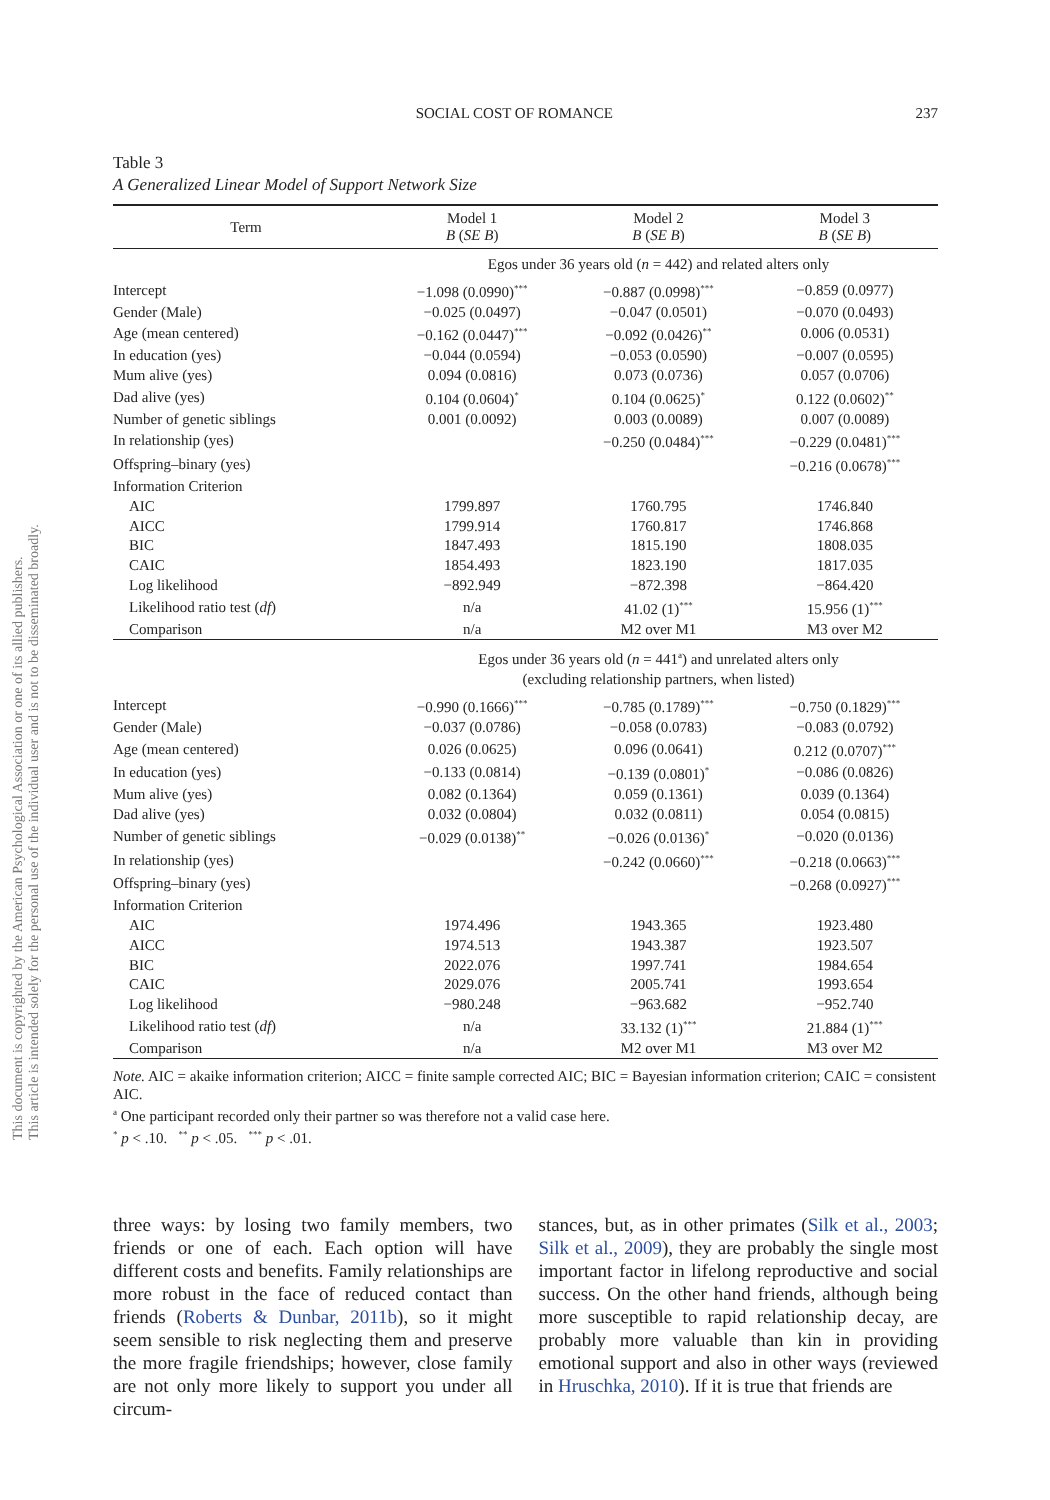This document is copyrighted by the American Psychological Association or one of its allied publishers.
This article is intended solely for the personal use of the individual user and is not to be disseminated broadly.
SOCIAL COST OF ROMANCE 237
Table 3
A Generalized Linear Model of Support Network Size
| Term | Model 1 B ( SE B ) | Model 2 B ( SE B ) | Model 3 B ( SE B ) |
| --- | --- | --- | --- |
| | Egos under 36 years old ( n = 442) and related alters only | | |
| Intercept | −1.098 (0.0990)<sup>***</sup> | −0.887 (0.0998)<sup>***</sup> | −0.859 (0.0977) |
| Gender (Male) | −0.025 (0.0497) | −0.047 (0.0501) | −0.070 (0.0493) |
| Age (mean centered) | −0.162 (0.0447)<sup>***</sup> | −0.092 (0.0426)<sup>**</sup> | 0.006 (0.0531) |
| In education (yes) | −0.044 (0.0594) | −0.053 (0.0590) | −0.007 (0.0595) |
| Mum alive (yes) | 0.094 (0.0816) | 0.073 (0.0736) | 0.057 (0.0706) |
| Dad alive (yes) | 0.104 (0.0604)<sup>*</sup> | 0.104 (0.0625)<sup>*</sup> | 0.122 (0.0602)<sup>**</sup> |
| Number of genetic siblings | 0.001 (0.0092) | 0.003 (0.0089) | 0.007 (0.0089) |
| In relationship (yes) | | −0.250 (0.0484)<sup>***</sup> | −0.229 (0.0481)<sup>***</sup> |
| Offspring–binary (yes) | | | −0.216 (0.0678)<sup>***</sup> |
| Information Criterion | | | |
| AIC | 1799.897 | 1760.795 | 1746.840 |
| AICC | 1799.914 | 1760.817 | 1746.868 |
| BIC | 1847.493 | 1815.190 | 1808.035 |
| CAIC | 1854.493 | 1823.190 | 1817.035 |
| Log likelihood | −892.949 | −872.398 | −864.420 |
| Likelihood ratio test ( df ) | n/a | 41.02 (1)<sup>***</sup> | 15.956 (1)<sup>***</sup> |
| Comparison | n/a | M2 over M1 | M3 over M2 |
| | Egos under 36 years old ( n = 441<sup>a</sup>) and unrelated alters only (excluding relationship partners, when listed) | | |
| Intercept | −0.990 (0.1666)<sup>***</sup> | −0.785 (0.1789)<sup>***</sup> | −0.750 (0.1829)<sup>***</sup> |
| Gender (Male) | −0.037 (0.0786) | −0.058 (0.0783) | −0.083 (0.0792) |
| Age (mean centered) | 0.026 (0.0625) | 0.096 (0.0641) | 0.212 (0.0707)<sup>***</sup> |
| In education (yes) | −0.133 (0.0814) | −0.139 (0.0801)<sup>*</sup> | −0.086 (0.0826) |
| Mum alive (yes) | 0.082 (0.1364) | 0.059 (0.1361) | 0.039 (0.1364) |
| Dad alive (yes) | 0.032 (0.0804) | 0.032 (0.0811) | 0.054 (0.0815) |
| Number of genetic siblings | −0.029 (0.0138)<sup>**</sup> | −0.026 (0.0136)<sup>*</sup> | −0.020 (0.0136) |
| In relationship (yes) | | −0.242 (0.0660)<sup>***</sup> | −0.218 (0.0663)<sup>***</sup> |
| Offspring–binary (yes) | | | −0.268 (0.0927)<sup>***</sup> |
| Information Criterion | | | |
| AIC | 1974.496 | 1943.365 | 1923.480 |
| AICC | 1974.513 | 1943.387 | 1923.507 |
| BIC | 2022.076 | 1997.741 | 1984.654 |
| CAIC | 2029.076 | 2005.741 | 1993.654 |
| Log likelihood | −980.248 | −963.682 | −952.740 |
| Likelihood ratio test ( df ) | n/a | 33.132 (1)<sup>***</sup> | 21.884 (1)<sup>***</sup> |
| Comparison | n/a | M2 over M1 | M3 over M2 |
Note. AIC = akaike information criterion; AICC = finite sample corrected AIC; BIC = Bayesian information criterion; CAIC = consistent AIC.
<sup>a</sup> One participant recorded only their partner so was therefore not a valid case here.
<sup>*</sup> p < .10. <sup>**</sup> p < .05. <sup>***</sup> p < .01.
three ways: by losing two family members, two friends or one of each. Each option will have different costs and benefits. Family relationships are more robust in the face of reduced contact than friends (Roberts & Dunbar, 2011b), so it might seem sensible to risk neglecting them and preserve the more fragile friendships; however, close family are not only more likely to support you under all circum-
stances, but, as in other primates (Silk et al., 2003; Silk et al., 2009), they are probably the single most important factor in lifelong reproductive and social success. On the other hand friends, although being more susceptible to rapid relationship decay, are probably more valuable than kin in providing emotional support and also in other ways (reviewed in Hruschka, 2010). If it is true that friends are